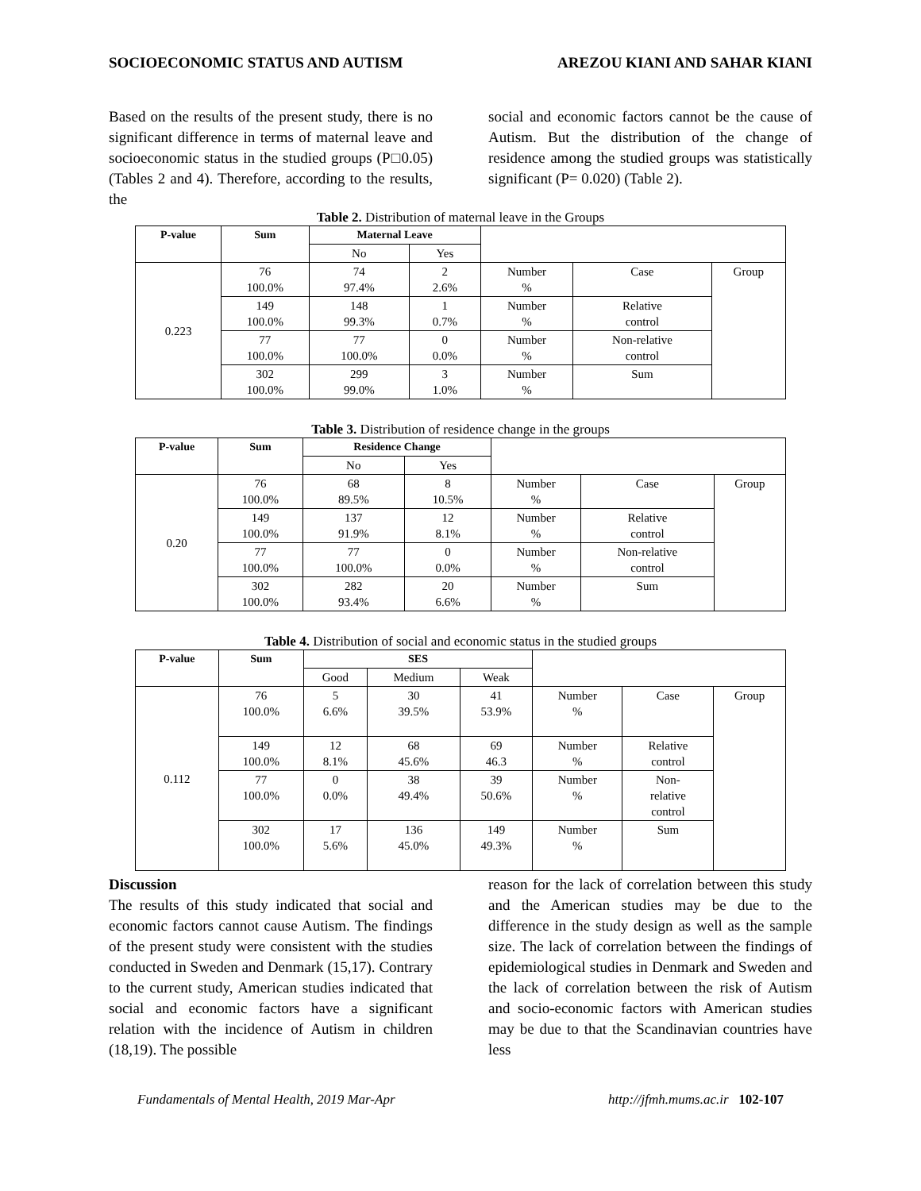SOCIOECONOMIC STATUS AND AUTISM AREZOU KIANI AND SAHAR KIANI
Based on the results of the present study, there is no significant difference in terms of maternal leave and socioeconomic status in the studied groups (P□0.05) (Tables 2 and 4). Therefore, according to the results, the
social and economic factors cannot be the cause of Autism. But the distribution of the change of residence among the studied groups was statistically significant (P= 0.020) (Table 2).
Table 2. Distribution of maternal leave in the Groups
| P-value | Sum | Maternal Leave | | | | |
| | | No | Yes | | | |
| 0.223 | 76 100.0% | 74 97.4% | 2 2.6% | Number % | Case | Group |
| | 149 100.0% | 148 99.3% | 1 0.7% | Number % | Relative control | |
| | 77 100.0% | 77 100.0% | 0 0.0% | Number % | Non-relative control | |
| | 302 100.0% | 299 99.0% | 3 1.0% | Number % | Sum | |
Table 3. Distribution of residence change in the groups
| P-value | Sum | Residence Change | | | | |
| | | No | Yes | | | |
| 0.20 | 76 100.0% | 68 89.5% | 8 10.5% | Number % | Case | Group |
| | 149 100.0% | 137 91.9% | 12 8.1% | Number % | Relative control | |
| | 77 100.0% | 77 100.0% | 0 0.0% | Number % | Non-relative control | |
| | 302 100.0% | 282 93.4% | 20 6.6% | Number % | Sum | |
Table 4. Distribution of social and economic status in the studied groups
| P-value | Sum | SES | | | | | |
| | | Good | Medium | Weak | | | |
| 0.112 | 76 100.0% | 5 6.6% | 30 39.5% | 41 53.9% | Number % | Case | Group |
| | 149 100.0% | 12 8.1% | 68 45.6% | 69 46.3 | Number % | Relative control | |
| | 77 100.0% | 0 0.0% | 38 49.4% | 39 50.6% | Number % | Non- relative control | |
| | 302 100.0% | 17 5.6% | 136 45.0% | 149 49.3% | Number % | Sum | |
Discussion
The results of this study indicated that social and economic factors cannot cause Autism. The findings of the present study were consistent with the studies conducted in Sweden and Denmark (15,17). Contrary to the current study, American studies indicated that social and economic factors have a significant relation with the incidence of Autism in children (18,19). The possible
reason for the lack of correlation between this study and the American studies may be due to the difference in the study design as well as the sample size. The lack of correlation between the findings of epidemiological studies in Denmark and Sweden and the lack of correlation between the risk of Autism and socio-economic factors with American studies may be due to that the Scandinavian countries have less
Fundamentals of Mental Health, 2019 Mar-Apr http://jfmh.mums.ac.ir 102-107